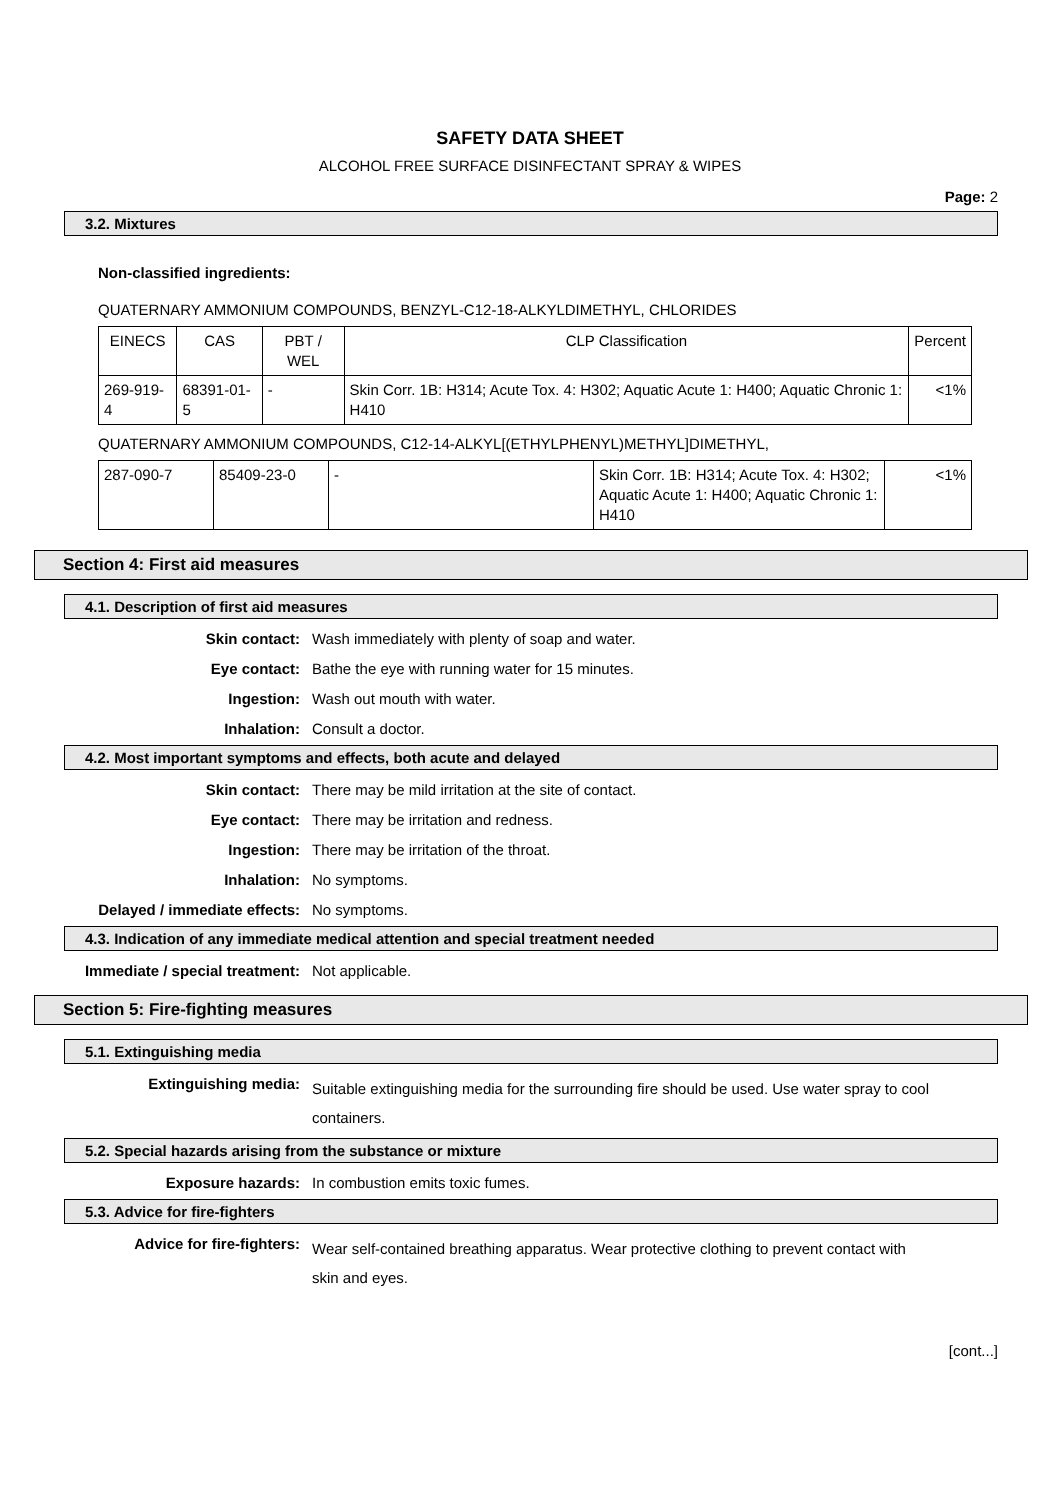SAFETY DATA SHEET
ALCOHOL FREE SURFACE DISINFECTANT SPRAY & WIPES
Page: 2
3.2. Mixtures
Non-classified ingredients:
QUATERNARY AMMONIUM COMPOUNDS, BENZYL-C12-18-ALKYLDIMETHYL, CHLORIDES
| EINECS | CAS | PBT / WEL | CLP Classification | Percent |
| --- | --- | --- | --- | --- |
| 269-919-4 | 68391-01-5 | - | Skin Corr. 1B: H314; Acute Tox. 4: H302; Aquatic Acute 1: H400; Aquatic Chronic 1: H410 | <1% |
QUATERNARY AMMONIUM COMPOUNDS, C12-14-ALKYL[(ETHYLPHENYL)METHYL]DIMETHYL,
| 287-090-7 | 85409-23-0 | - | Skin Corr. 1B: H314; Acute Tox. 4: H302; Aquatic Acute 1: H400; Aquatic Chronic 1: H410 | <1% |
Section 4: First aid measures
4.1. Description of first aid measures
Skin contact: Wash immediately with plenty of soap and water.
Eye contact: Bathe the eye with running water for 15 minutes.
Ingestion: Wash out mouth with water.
Inhalation: Consult a doctor.
4.2. Most important symptoms and effects, both acute and delayed
Skin contact: There may be mild irritation at the site of contact.
Eye contact: There may be irritation and redness.
Ingestion: There may be irritation of the throat.
Inhalation: No symptoms.
Delayed / immediate effects: No symptoms.
4.3. Indication of any immediate medical attention and special treatment needed
Immediate / special treatment: Not applicable.
Section 5: Fire-fighting measures
5.1. Extinguishing media
Extinguishing media:
Suitable extinguishing media for the surrounding fire should be used. Use water spray to cool containers.
5.2. Special hazards arising from the substance or mixture
Exposure hazards: In combustion emits toxic fumes.
5.3. Advice for fire-fighters
Advice for fire-fighters:
Wear self-contained breathing apparatus. Wear protective clothing to prevent contact with skin and eyes.
[cont...]